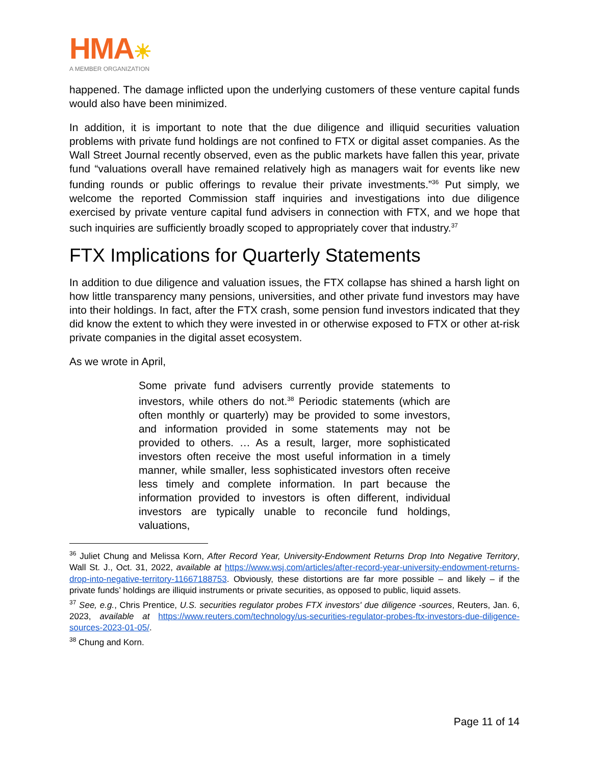HMA☀
A MEMBER ORGANIZATION
happened. The damage inflicted upon the underlying customers of these venture capital funds would also have been minimized.
In addition, it is important to note that the due diligence and illiquid securities valuation problems with private fund holdings are not confined to FTX or digital asset companies. As the Wall Street Journal recently observed, even as the public markets have fallen this year, private fund “valuations overall have remained relatively high as managers wait for events like new funding rounds or public offerings to revalue their private investments.”<sup>36</sup> Put simply, we welcome the reported Commission staff inquiries and investigations into due diligence exercised by private venture capital fund advisers in connection with FTX, and we hope that such inquiries are sufficiently broadly scoped to appropriately cover that industry.<sup>37</sup>
FTX Implications for Quarterly Statements
In addition to due diligence and valuation issues, the FTX collapse has shined a harsh light on how little transparency many pensions, universities, and other private fund investors may have into their holdings. In fact, after the FTX crash, some pension fund investors indicated that they did know the extent to which they were invested in or otherwise exposed to FTX or other at-risk private companies in the digital asset ecosystem.
As we wrote in April,
Some private fund advisers currently provide statements to investors, while others do not.<sup>38</sup> Periodic statements (which are often monthly or quarterly) may be provided to some investors, and information provided in some statements may not be provided to others. … As a result, larger, more sophisticated investors often receive the most useful information in a timely manner, while smaller, less sophisticated investors often receive less timely and complete information. In part because the information provided to investors is often different, individual investors are typically unable to reconcile fund holdings, valuations,
<sup>36</sup> Juliet Chung and Melissa Korn, After Record Year, University-Endowment Returns Drop Into Negative Territory, Wall St. J., Oct. 31, 2022, available at https://www.wsj.com/articles/after-record-year-university-endowment-returns-drop-into-negative-territory-11667188753. Obviously, these distortions are far more possible – and likely – if the private funds’ holdings are illiquid instruments or private securities, as opposed to public, liquid assets.
<sup>37</sup> See, e.g., Chris Prentice, U.S. securities regulator probes FTX investors' due diligence -sources, Reuters, Jan. 6, 2023, available at https://www.reuters.com/technology/us-securities-regulator-probes-ftx-investors-due-diligence-sources-2023-01-05/.
<sup>38</sup> Chung and Korn.
Page 11 of 14